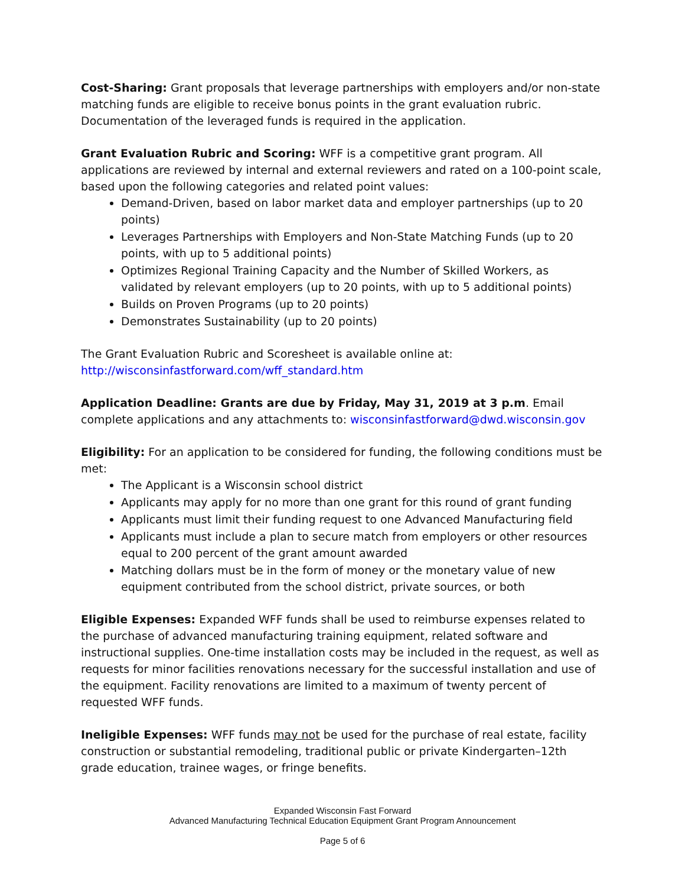Cost-Sharing: Grant proposals that leverage partnerships with employers and/or non-state matching funds are eligible to receive bonus points in the grant evaluation rubric. Documentation of the leveraged funds is required in the application.
Grant Evaluation Rubric and Scoring: WFF is a competitive grant program. All applications are reviewed by internal and external reviewers and rated on a 100-point scale, based upon the following categories and related point values:
Demand-Driven, based on labor market data and employer partnerships (up to 20 points)
Leverages Partnerships with Employers and Non-State Matching Funds (up to 20 points, with up to 5 additional points)
Optimizes Regional Training Capacity and the Number of Skilled Workers, as validated by relevant employers (up to 20 points, with up to 5 additional points)
Builds on Proven Programs (up to 20 points)
Demonstrates Sustainability (up to 20 points)
The Grant Evaluation Rubric and Scoresheet is available online at:
http://wisconsinfastforward.com/wff_standard.htm
Application Deadline: Grants are due by Friday, May 31, 2019 at 3 p.m. Email complete applications and any attachments to: wisconsinfastforward@dwd.wisconsin.gov
Eligibility: For an application to be considered for funding, the following conditions must be met:
The Applicant is a Wisconsin school district
Applicants may apply for no more than one grant for this round of grant funding
Applicants must limit their funding request to one Advanced Manufacturing field
Applicants must include a plan to secure match from employers or other resources equal to 200 percent of the grant amount awarded
Matching dollars must be in the form of money or the monetary value of new equipment contributed from the school district, private sources, or both
Eligible Expenses: Expanded WFF funds shall be used to reimburse expenses related to the purchase of advanced manufacturing training equipment, related software and instructional supplies. One-time installation costs may be included in the request, as well as requests for minor facilities renovations necessary for the successful installation and use of the equipment. Facility renovations are limited to a maximum of twenty percent of requested WFF funds.
Ineligible Expenses: WFF funds may not be used for the purchase of real estate, facility construction or substantial remodeling, traditional public or private Kindergarten–12th grade education, trainee wages, or fringe benefits.
Expanded Wisconsin Fast Forward
Advanced Manufacturing Technical Education Equipment Grant Program Announcement
Page 5 of 6